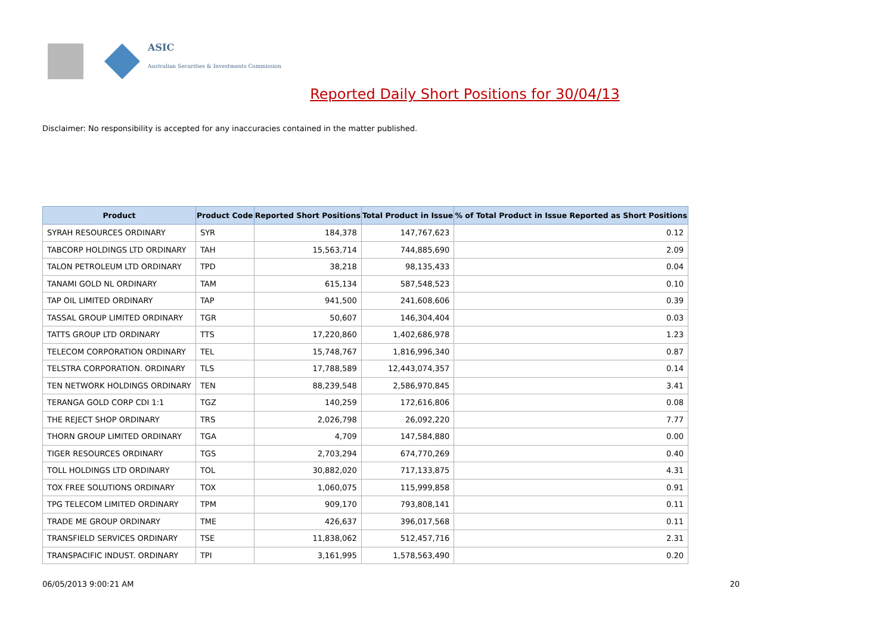ASIC
Australian Securities & Investments Commission
Reported Daily Short Positions for 30/04/13
Disclaimer: No responsibility is accepted for any inaccuracies contained in the matter published.
| Product | Product Code | Reported Short Positions | Total Product in Issue | % of Total Product in Issue Reported as Short Positions |
| --- | --- | --- | --- | --- |
| SYRAH RESOURCES ORDINARY | SYR | 184,378 | 147,767,623 | 0.12 |
| TABCORP HOLDINGS LTD ORDINARY | TAH | 15,563,714 | 744,885,690 | 2.09 |
| TALON PETROLEUM LTD ORDINARY | TPD | 38,218 | 98,135,433 | 0.04 |
| TANAMI GOLD NL ORDINARY | TAM | 615,134 | 587,548,523 | 0.10 |
| TAP OIL LIMITED ORDINARY | TAP | 941,500 | 241,608,606 | 0.39 |
| TASSAL GROUP LIMITED ORDINARY | TGR | 50,607 | 146,304,404 | 0.03 |
| TATTS GROUP LTD ORDINARY | TTS | 17,220,860 | 1,402,686,978 | 1.23 |
| TELECOM CORPORATION ORDINARY | TEL | 15,748,767 | 1,816,996,340 | 0.87 |
| TELSTRA CORPORATION. ORDINARY | TLS | 17,788,589 | 12,443,074,357 | 0.14 |
| TEN NETWORK HOLDINGS ORDINARY | TEN | 88,239,548 | 2,586,970,845 | 3.41 |
| TERANGA GOLD CORP CDI 1:1 | TGZ | 140,259 | 172,616,806 | 0.08 |
| THE REJECT SHOP ORDINARY | TRS | 2,026,798 | 26,092,220 | 7.77 |
| THORN GROUP LIMITED ORDINARY | TGA | 4,709 | 147,584,880 | 0.00 |
| TIGER RESOURCES ORDINARY | TGS | 2,703,294 | 674,770,269 | 0.40 |
| TOLL HOLDINGS LTD ORDINARY | TOL | 30,882,020 | 717,133,875 | 4.31 |
| TOX FREE SOLUTIONS ORDINARY | TOX | 1,060,075 | 115,999,858 | 0.91 |
| TPG TELECOM LIMITED ORDINARY | TPM | 909,170 | 793,808,141 | 0.11 |
| TRADE ME GROUP ORDINARY | TME | 426,637 | 396,017,568 | 0.11 |
| TRANSFIELD SERVICES ORDINARY | TSE | 11,838,062 | 512,457,716 | 2.31 |
| TRANSPACIFIC INDUST. ORDINARY | TPI | 3,161,995 | 1,578,563,490 | 0.20 |
06/05/2013 9:00:21 AM 20